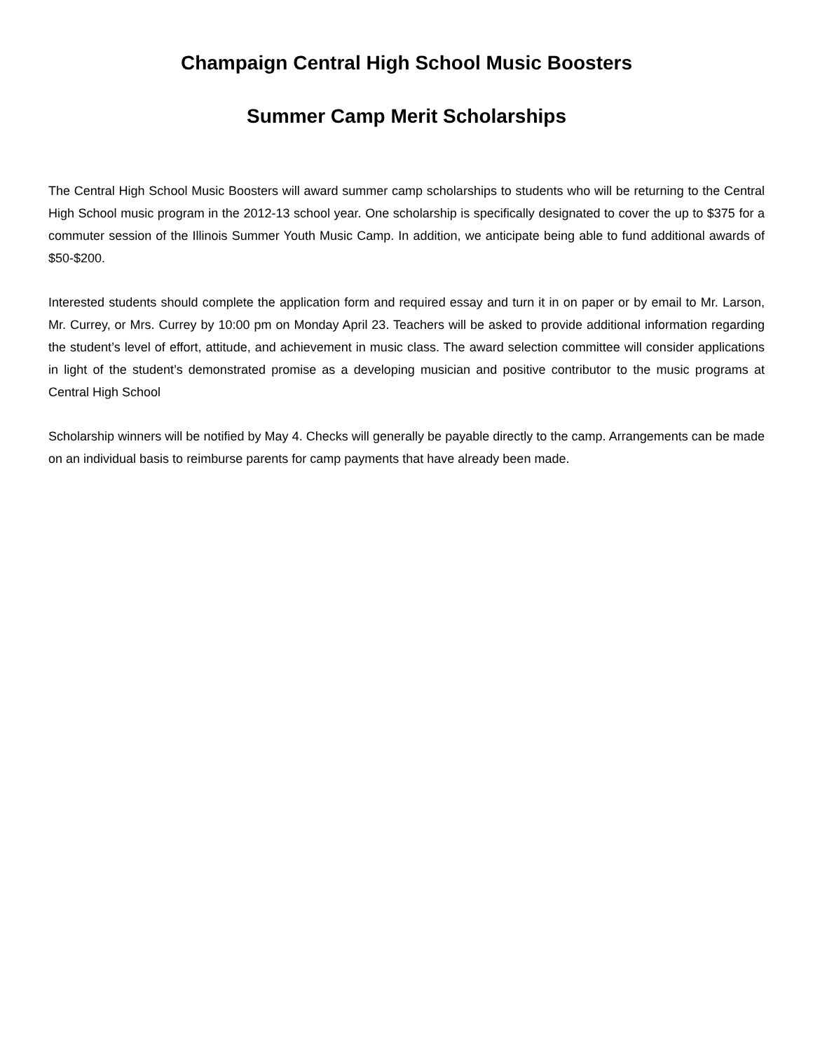Champaign Central High School Music Boosters
Summer Camp Merit Scholarships
The Central High School Music Boosters will award summer camp scholarships to students who will be returning to the Central High School music program in the 2012-13 school year. One scholarship is specifically designated to cover the up to $375 for a commuter session of the Illinois Summer Youth Music Camp. In addition, we anticipate being able to fund additional awards of $50-$200.
Interested students should complete the application form and required essay and turn it in on paper or by email to Mr. Larson, Mr. Currey, or Mrs. Currey by 10:00 pm on Monday April 23. Teachers will be asked to provide additional information regarding the student’s level of effort, attitude, and achievement in music class. The award selection committee will consider applications in light of the student’s demonstrated promise as a developing musician and positive contributor to the music programs at Central High School
Scholarship winners will be notified by May 4. Checks will generally be payable directly to the camp. Arrangements can be made on an individual basis to reimburse parents for camp payments that have already been made.